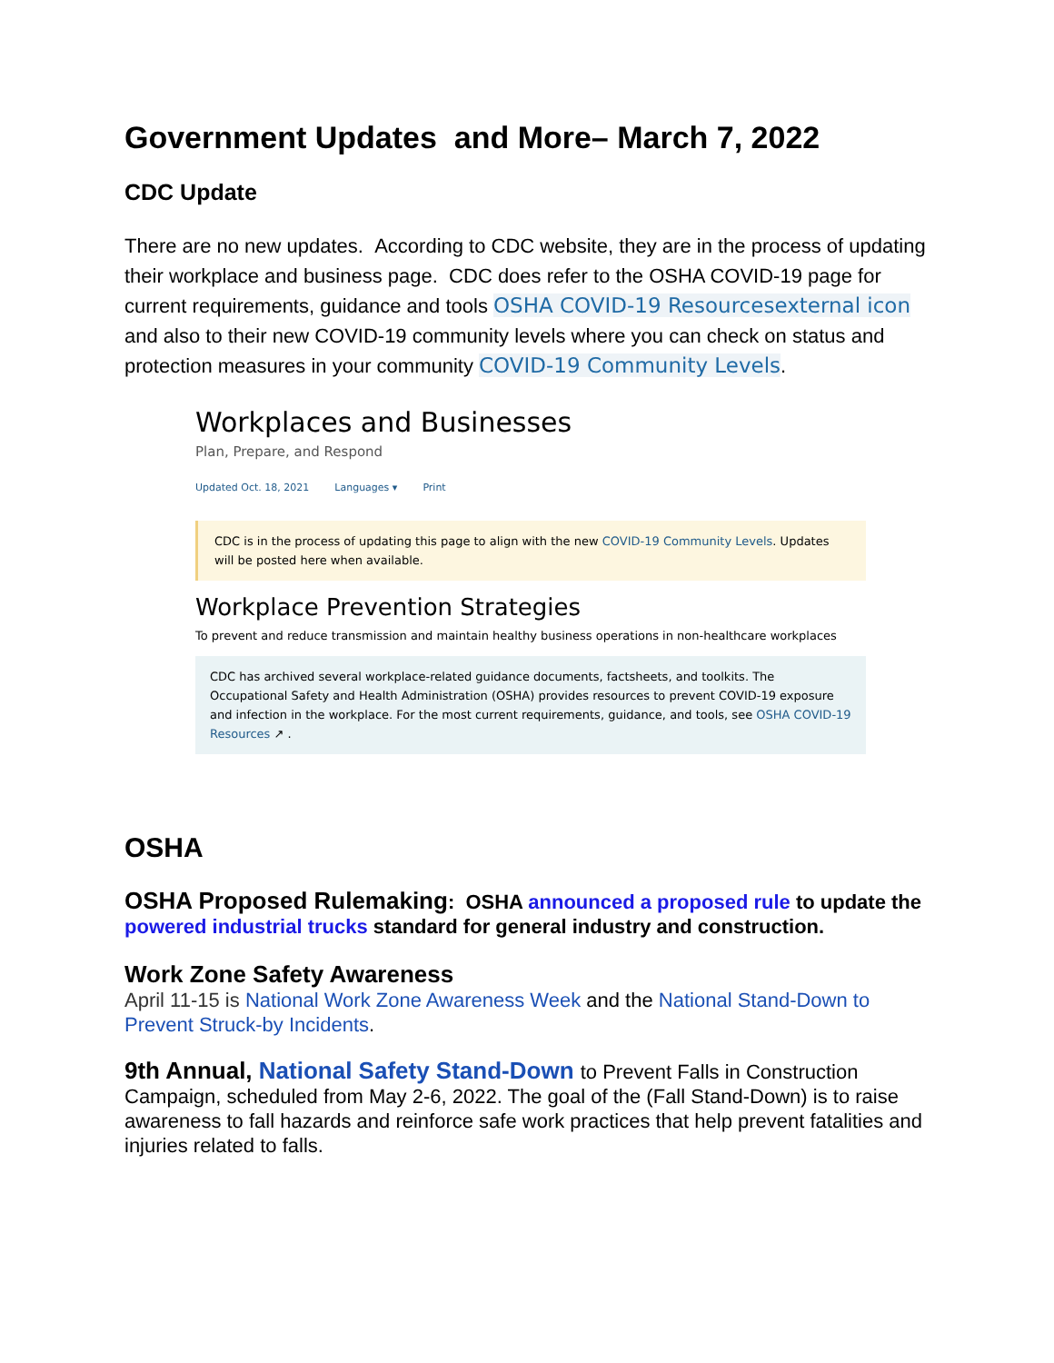Government Updates and More– March 7, 2022
CDC Update
There are no new updates. According to CDC website, they are in the process of updating their workplace and business page. CDC does refer to the OSHA COVID-19 page for current requirements, guidance and tools OSHA COVID-19 Resourcesexternal icon and also to their new COVID-19 community levels where you can check on status and protection measures in your community COVID-19 Community Levels.
Workplaces and Businesses
Plan, Prepare, and Respond
Updated Oct. 18, 2021 Languages ▾ Print
CDC is in the process of updating this page to align with the new COVID-19 Community Levels. Updates will be posted here when available.
Workplace Prevention Strategies
To prevent and reduce transmission and maintain healthy business operations in non-healthcare workplaces
CDC has archived several workplace-related guidance documents, factsheets, and toolkits. The Occupational Safety and Health Administration (OSHA) provides resources to prevent COVID-19 exposure and infection in the workplace. For the most current requirements, guidance, and tools, see OSHA COVID-19 Resources ↗ .
OSHA
OSHA Proposed Rulemaking: OSHA announced a proposed rule to update the powered industrial trucks standard for general industry and construction.
Work Zone Safety Awareness
April 11-15 is National Work Zone Awareness Week and the National Stand-Down to Prevent Struck-by Incidents.
9th Annual, National Safety Stand-Down to Prevent Falls in Construction Campaign, scheduled from May 2-6, 2022. The goal of the (Fall Stand-Down) is to raise awareness to fall hazards and reinforce safe work practices that help prevent fatalities and injuries related to falls.